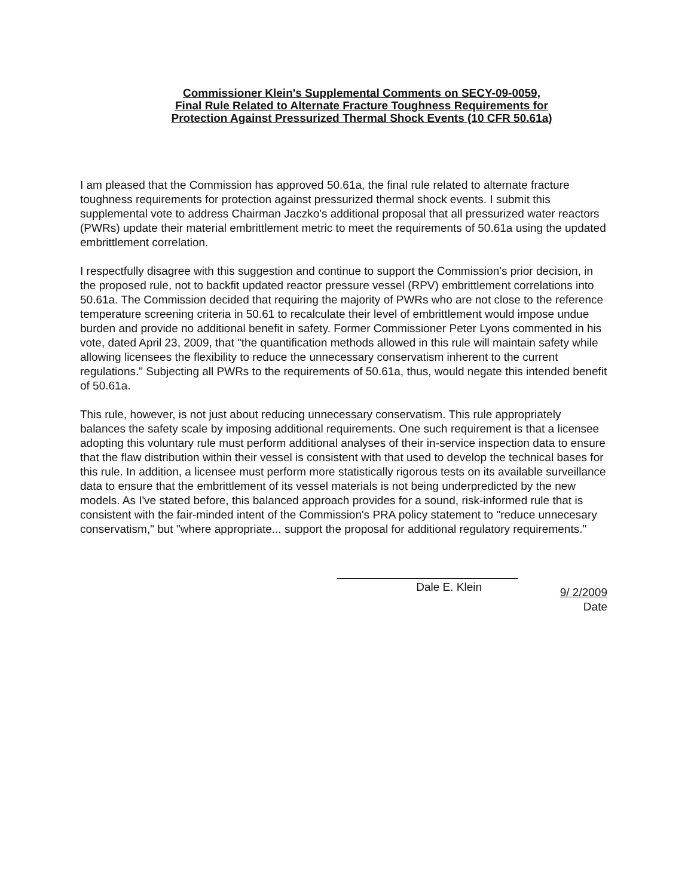Commissioner Klein's Supplemental Comments on SECY-09-0059,
Final Rule Related to Alternate Fracture Toughness Requirements for
Protection Against Pressurized Thermal Shock Events (10 CFR 50.61a)
I am pleased that the Commission has approved 50.61a, the final rule related to alternate fracture toughness requirements for protection against pressurized thermal shock events. I submit this supplemental vote to address Chairman Jaczko's additional proposal that all pressurized water reactors (PWRs) update their material embrittlement metric to meet the requirements of 50.61a using the updated embrittlement correlation.
I respectfully disagree with this suggestion and continue to support the Commission's prior decision, in the proposed rule, not to backfit updated reactor pressure vessel (RPV) embrittlement correlations into 50.61a. The Commission decided that requiring the majority of PWRs who are not close to the reference temperature screening criteria in 50.61 to recalculate their level of embrittlement would impose undue burden and provide no additional benefit in safety. Former Commissioner Peter Lyons commented in his vote, dated April 23, 2009, that "the quantification methods allowed in this rule will maintain safety while allowing licensees the flexibility to reduce the unnecessary conservatism inherent to the current regulations." Subjecting all PWRs to the requirements of 50.61a, thus, would negate this intended benefit of 50.61a.
This rule, however, is not just about reducing unnecessary conservatism. This rule appropriately balances the safety scale by imposing additional requirements. One such requirement is that a licensee adopting this voluntary rule must perform additional analyses of their in-service inspection data to ensure that the flaw distribution within their vessel is consistent with that used to develop the technical bases for this rule. In addition, a licensee must perform more statistically rigorous tests on its available surveillance data to ensure that the embrittlement of its vessel materials is not being underpredicted by the new models. As I've stated before, this balanced approach provides for a sound, risk-informed rule that is consistent with the fair-minded intent of the Commission's PRA policy statement to "reduce unnecesary conservatism," but "where appropriate... support the proposal for additional regulatory requirements."
Dale E. Klein
9/ 2/2009
Date